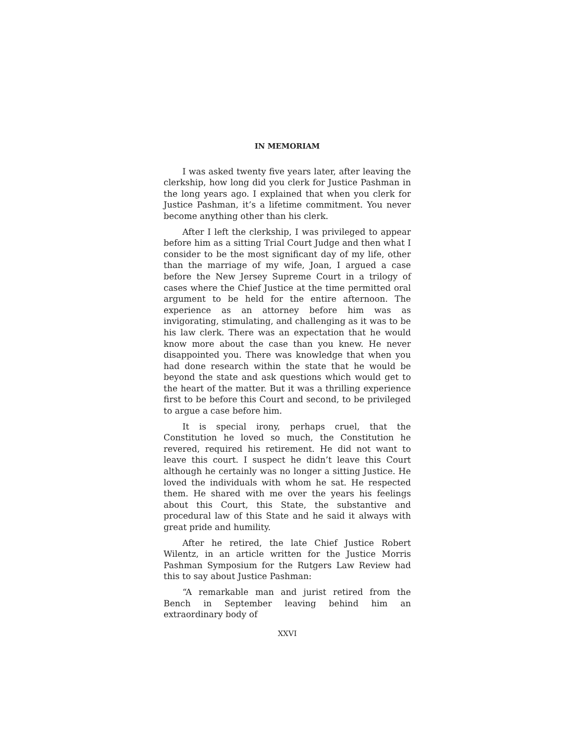IN MEMORIAM
I was asked twenty five years later, after leaving the clerkship, how long did you clerk for Justice Pashman in the long years ago. I explained that when you clerk for Justice Pashman, it’s a lifetime commitment. You never become anything other than his clerk.
After I left the clerkship, I was privileged to appear before him as a sitting Trial Court Judge and then what I consider to be the most significant day of my life, other than the marriage of my wife, Joan, I argued a case before the New Jersey Supreme Court in a trilogy of cases where the Chief Justice at the time permitted oral argument to be held for the entire afternoon. The experience as an attorney before him was as invigorating, stimulating, and challenging as it was to be his law clerk. There was an expectation that he would know more about the case than you knew. He never disappointed you. There was knowledge that when you had done research within the state that he would be beyond the state and ask questions which would get to the heart of the matter. But it was a thrilling experience first to be before this Court and second, to be privileged to argue a case before him.
It is special irony, perhaps cruel, that the Constitution he loved so much, the Constitution he revered, required his retirement. He did not want to leave this court. I suspect he didn’t leave this Court although he certainly was no longer a sitting Justice. He loved the individuals with whom he sat. He respected them. He shared with me over the years his feelings about this Court, this State, the substantive and procedural law of this State and he said it always with great pride and humility.
After he retired, the late Chief Justice Robert Wilentz, in an article written for the Justice Morris Pashman Sym­posium for the Rutgers Law Review had this to say about Justice Pashman:
“A remarkable man and jurist retired from the Bench in September leaving behind him an extraordinary body of
XXVI